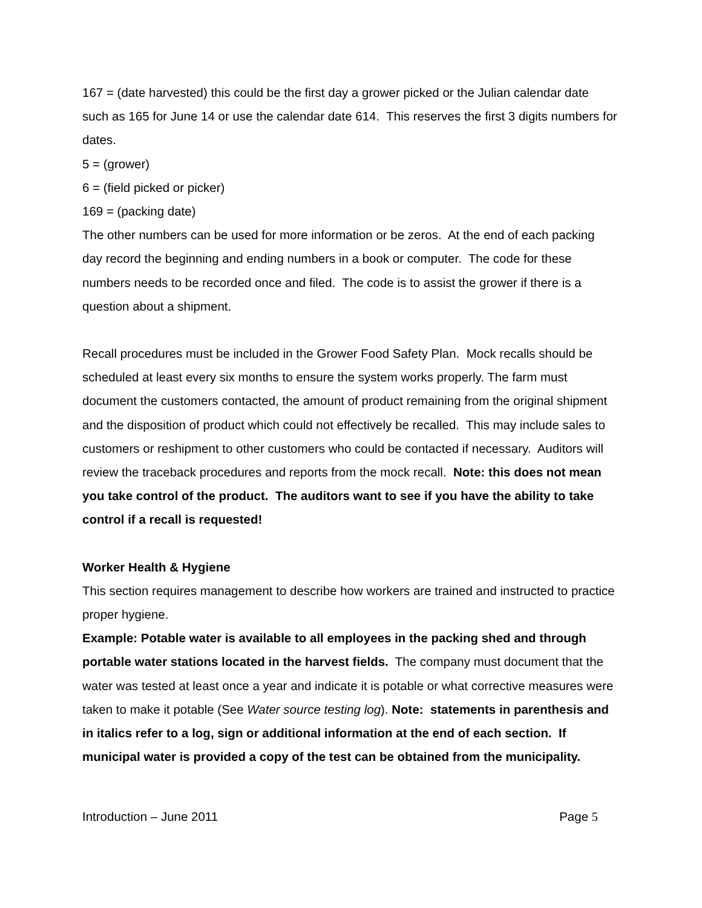167 = (date harvested) this could be the first day a grower picked or the Julian calendar date such as 165 for June 14 or use the calendar date 614. This reserves the first 3 digits numbers for dates.
5 = (grower)
6 = (field picked or picker)
169 = (packing date)
The other numbers can be used for more information or be zeros. At the end of each packing day record the beginning and ending numbers in a book or computer. The code for these numbers needs to be recorded once and filed. The code is to assist the grower if there is a question about a shipment.
Recall procedures must be included in the Grower Food Safety Plan. Mock recalls should be scheduled at least every six months to ensure the system works properly. The farm must document the customers contacted, the amount of product remaining from the original shipment and the disposition of product which could not effectively be recalled. This may include sales to customers or reshipment to other customers who could be contacted if necessary. Auditors will review the traceback procedures and reports from the mock recall. Note: this does not mean you take control of the product. The auditors want to see if you have the ability to take control if a recall is requested!
Worker Health & Hygiene
This section requires management to describe how workers are trained and instructed to practice proper hygiene.
Example: Potable water is available to all employees in the packing shed and through portable water stations located in the harvest fields. The company must document that the water was tested at least once a year and indicate it is potable or what corrective measures were taken to make it potable (See Water source testing log). Note: statements in parenthesis and in italics refer to a log, sign or additional information at the end of each section. If municipal water is provided a copy of the test can be obtained from the municipality.
Introduction – June 2011 Page 5